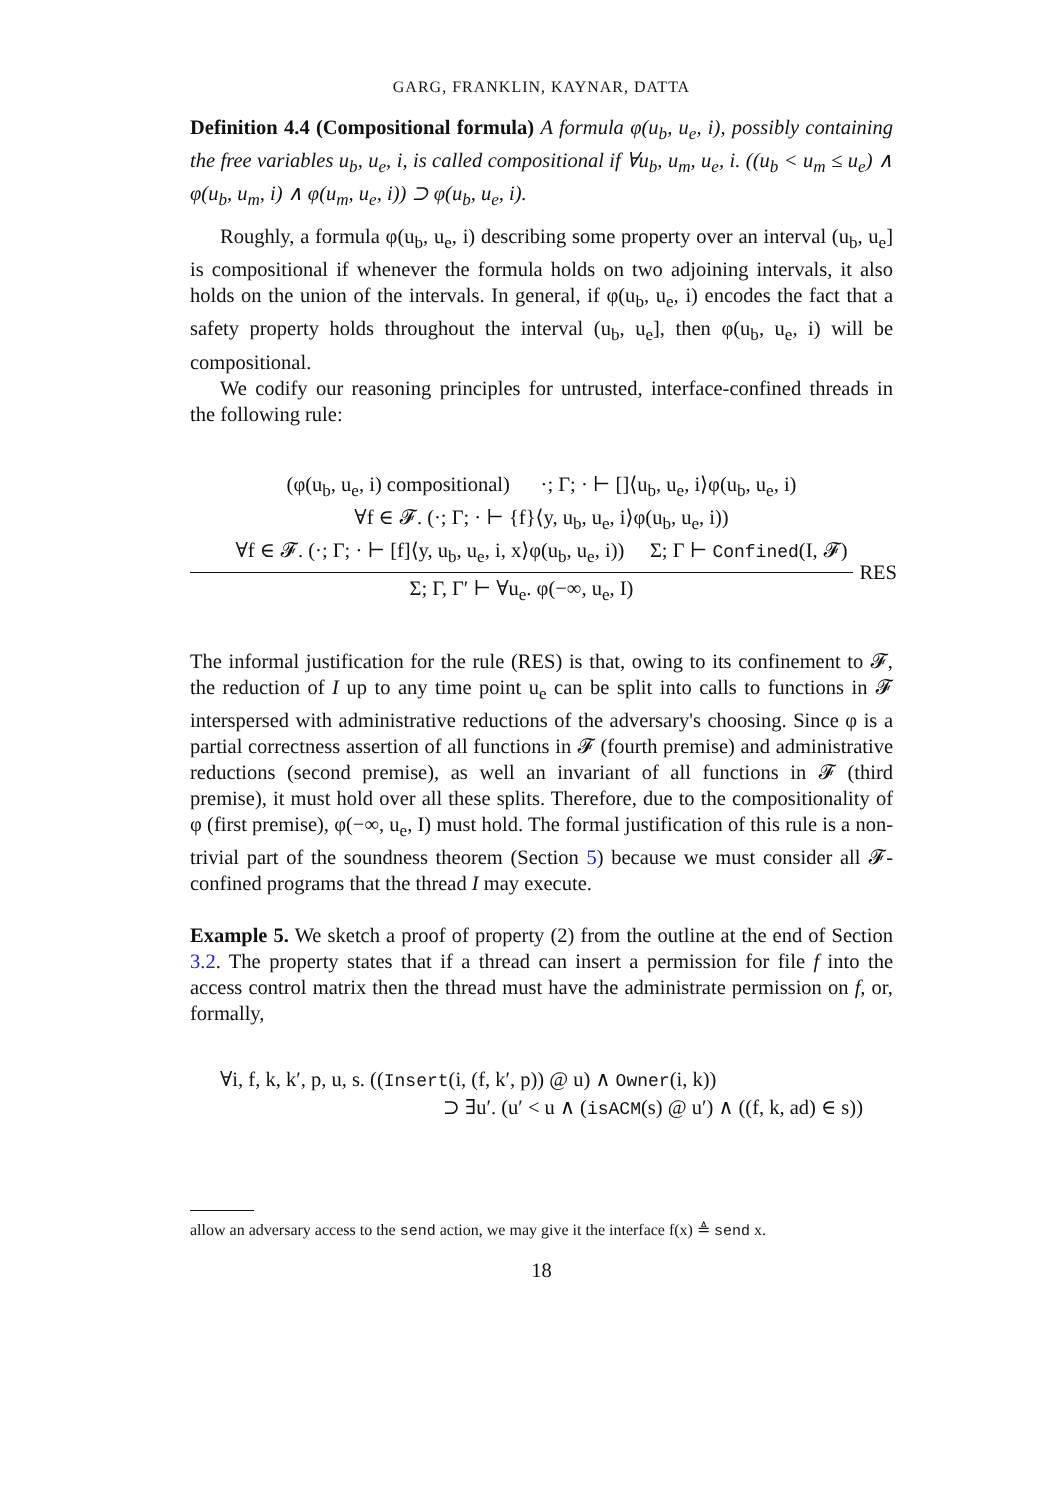GARG, FRANKLIN, KAYNAR, DATTA
Definition 4.4 (Compositional formula) A formula φ(u<sub>b</sub>, u<sub>e</sub>, i), possibly containing the free variables u<sub>b</sub>, u<sub>e</sub>, i, is called compositional if ∀u<sub>b</sub>, u<sub>m</sub>, u<sub>e</sub>, i. ((u<sub>b</sub> < u<sub>m</sub> ≤ u<sub>e</sub>) ∧ φ(u<sub>b</sub>, u<sub>m</sub>, i) ∧ φ(u<sub>m</sub>, u<sub>e</sub>, i)) ⊃ φ(u<sub>b</sub>, u<sub>e</sub>, i).
Roughly, a formula φ(u<sub>b</sub>, u<sub>e</sub>, i) describing some property over an interval (u<sub>b</sub>, u<sub>e</sub>] is compositional if whenever the formula holds on two adjoining intervals, it also holds on the union of the intervals. In general, if φ(u<sub>b</sub>, u<sub>e</sub>, i) encodes the fact that a safety property holds throughout the interval (u<sub>b</sub>, u<sub>e</sub>], then φ(u<sub>b</sub>, u<sub>e</sub>, i) will be compositional.
We codify our reasoning principles for untrusted, interface-confined threads in the following rule:
(φ(u<sub>b</sub>, u<sub>e</sub>, i) compositional) ·; Γ; · ⊢ []⟨u<sub>b</sub>, u<sub>e</sub>, i⟩φ(u<sub>b</sub>, u<sub>e</sub>, i)
∀f ∈ 𝓕. (·; Γ; · ⊢ {f}⟨y, u<sub>b</sub>, u<sub>e</sub>, i⟩φ(u<sub>b</sub>, u<sub>e</sub>, i))
∀f ∈ 𝓕. (·; Γ; · ⊢ [f]⟨y, u<sub>b</sub>, u<sub>e</sub>, i, x⟩φ(u<sub>b</sub>, u<sub>e</sub>, i)) Σ; Γ ⊢ Confined(I, 𝓕)
RES
Σ; Γ, Γ′ ⊢ ∀u<sub>e</sub>. φ(−∞, u<sub>e</sub>, I)
The informal justification for the rule (RES) is that, owing to its confinement to 𝓕, the reduction of I up to any time point u<sub>e</sub> can be split into calls to functions in 𝓕 interspersed with administrative reductions of the adversary's choosing. Since φ is a partial correctness assertion of all functions in 𝓕 (fourth premise) and administrative reductions (second premise), as well an invariant of all functions in 𝓕 (third premise), it must hold over all these splits. Therefore, due to the compositionality of φ (first premise), φ(−∞, u<sub>e</sub>, I) must hold. The formal justification of this rule is a non-trivial part of the soundness theorem (Section 5) because we must consider all 𝓕-confined programs that the thread I may execute.
Example 5. We sketch a proof of property (2) from the outline at the end of Section 3.2. The property states that if a thread can insert a permission for file f into the access control matrix then the thread must have the administrate permission on f, or, formally,
∀i, f, k, k′, p, u, s. ((Insert(i, (f, k′, p)) @ u) ∧ Owner(i, k))
⊃ ∃u′. (u′ < u ∧ (isACM(s) @ u′) ∧ ((f, k, ad) ∈ s))
allow an adversary access to the send action, we may give it the interface f(x) ≜ send x.
18